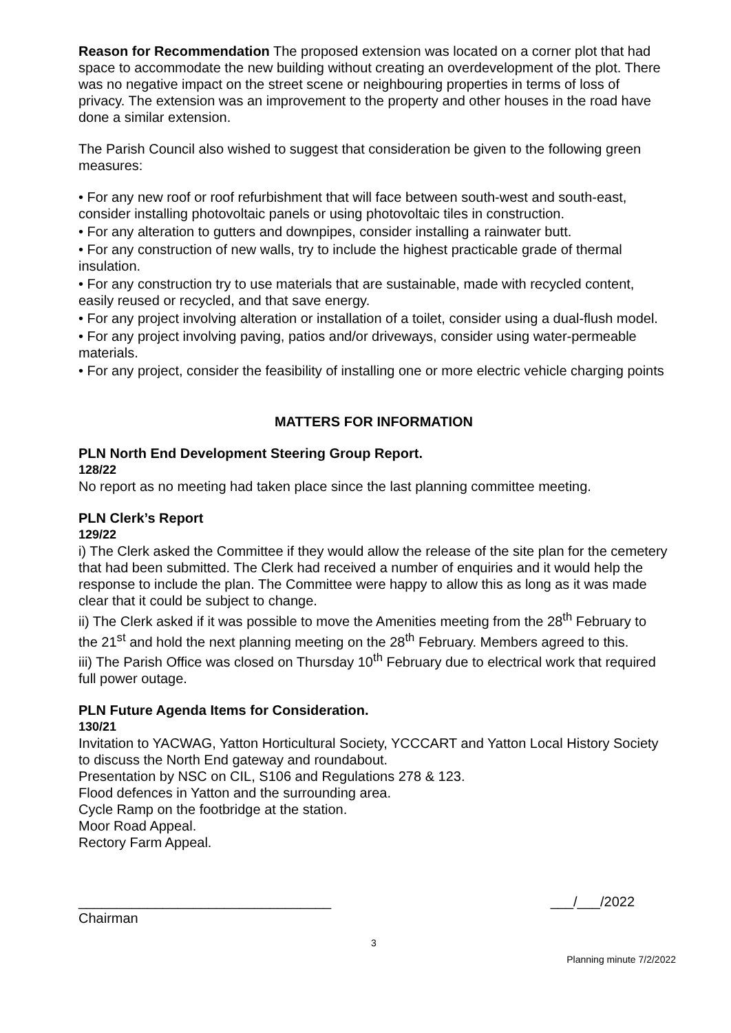Reason for Recommendation The proposed extension was located on a corner plot that had space to accommodate the new building without creating an overdevelopment of the plot. There was no negative impact on the street scene or neighbouring properties in terms of loss of privacy. The extension was an improvement to the property and other houses in the road have done a similar extension.
The Parish Council also wished to suggest that consideration be given to the following green measures:
• For any new roof or roof refurbishment that will face between south-west and south-east, consider installing photovoltaic panels or using photovoltaic tiles in construction.
• For any alteration to gutters and downpipes, consider installing a rainwater butt.
• For any construction of new walls, try to include the highest practicable grade of thermal insulation.
• For any construction try to use materials that are sustainable, made with recycled content, easily reused or recycled, and that save energy.
• For any project involving alteration or installation of a toilet, consider using a dual-flush model.
• For any project involving paving, patios and/or driveways, consider using water-permeable materials.
• For any project, consider the feasibility of installing one or more electric vehicle charging points
MATTERS FOR INFORMATION
PLN North End Development Steering Group Report.
128/22
No report as no meeting had taken place since the last planning committee meeting.
PLN Clerk’s Report
129/22
i) The Clerk asked the Committee if they would allow the release of the site plan for the cemetery that had been submitted. The Clerk had received a number of enquiries and it would help the response to include the plan. The Committee were happy to allow this as long as it was made clear that it could be subject to change.
ii) The Clerk asked if it was possible to move the Amenities meeting from the 28<sup>th</sup> February to the 21<sup>st</sup> and hold the next planning meeting on the 28<sup>th</sup> February. Members agreed to this.
iii) The Parish Office was closed on Thursday 10<sup>th</sup> February due to electrical work that required full power outage.
PLN Future Agenda Items for Consideration.
130/21
Invitation to YACWAG, Yatton Horticultural Society, YCCCART and Yatton Local History Society to discuss the North End gateway and roundabout.
Presentation by NSC on CIL, S106 and Regulations 278 & 123.
Flood defences in Yatton and the surrounding area.
Cycle Ramp on the footbridge at the station.
Moor Road Appeal.
Rectory Farm Appeal.
_________________________________ ___/___/2022
Chairman
3
Planning minute 7/2/2022